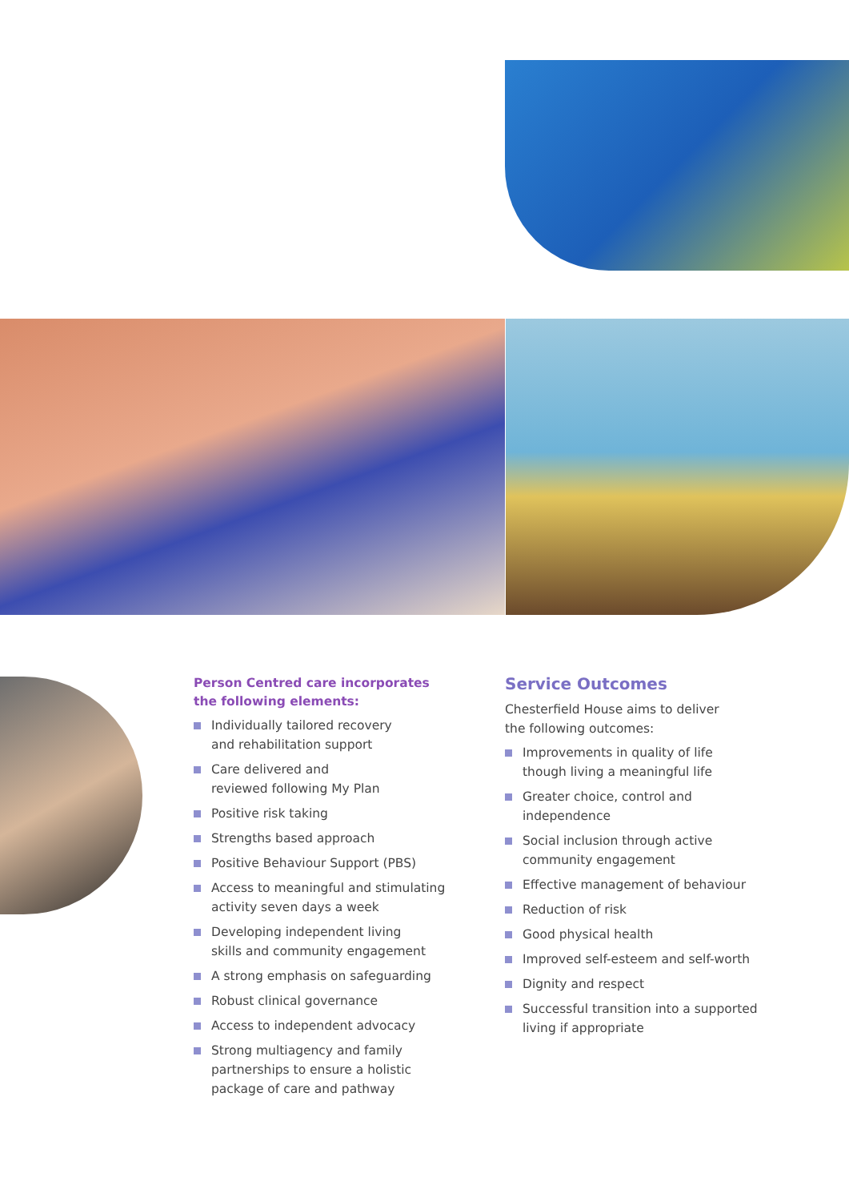Person Centred care incorporates
the following elements:
Individually tailored recovery
and rehabilitation support
Care delivered and
reviewed following My Plan
Positive risk taking
Strengths based approach
Positive Behaviour Support (PBS)
Access to meaningful and stimulating activity seven days a week
Developing independent living
skills and community engagement
A strong emphasis on safeguarding
Robust clinical governance
Access to independent advocacy
Strong multiagency and family partnerships to ensure a holistic package of care and pathway
Service Outcomes
Chesterfield House aims to deliver
the following outcomes:
Improvements in quality of life
though living a meaningful life
Greater choice, control and
independence
Social inclusion through active
community engagement
Effective management of behaviour
Reduction of risk
Good physical health
Improved self-esteem and self-worth
Dignity and respect
Successful transition into a supported living if appropriate